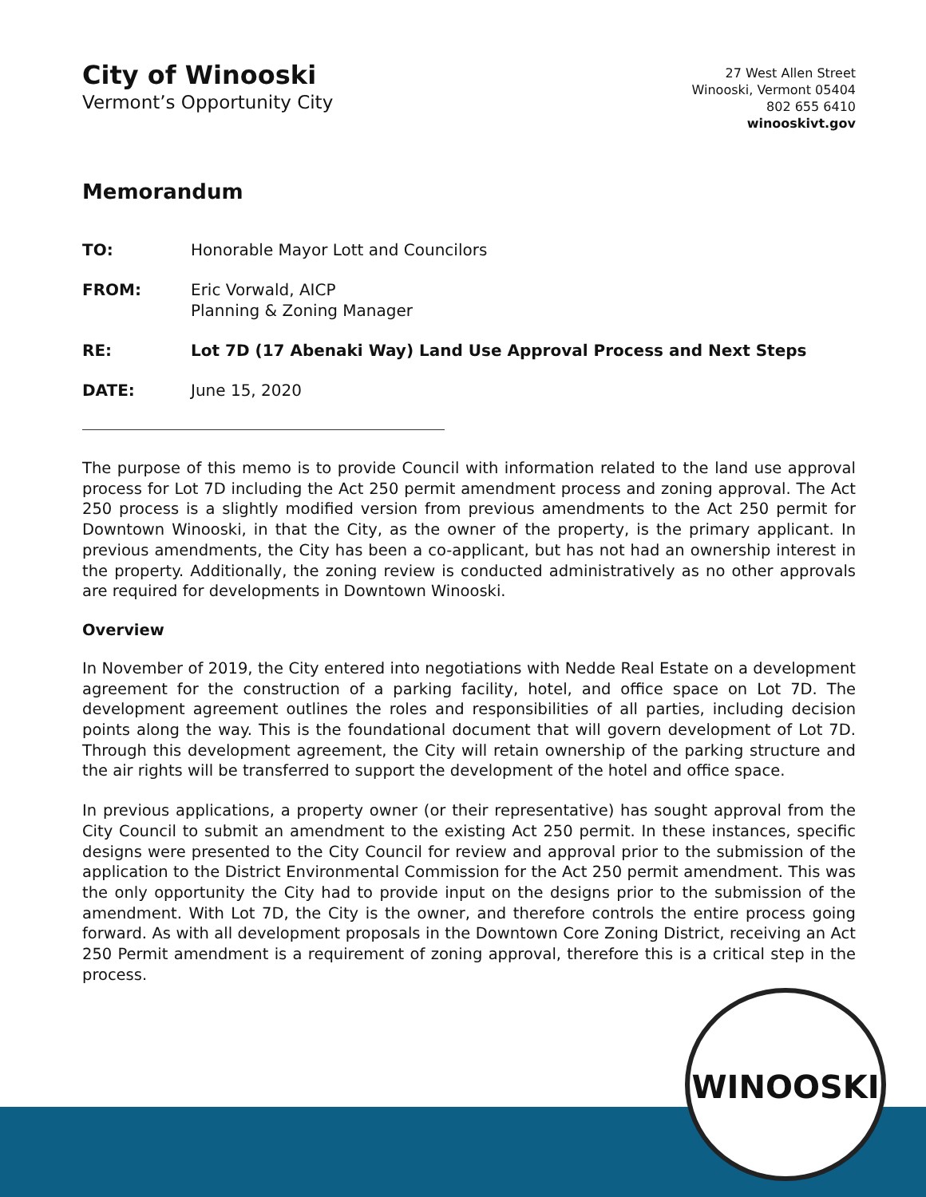WINOOSKI
City of Winooski
Vermont’s Opportunity City
27 West Allen Street
Winooski, Vermont 05404
802 655 6410
winooskivt.gov
Memorandum
TO: Honorable Mayor Lott and Councilors
FROM: Eric Vorwald, AICP
Planning & Zoning Manager
RE: Lot 7D (17 Abenaki Way) Land Use Approval Process and Next Steps
DATE: June 15, 2020
The purpose of this memo is to provide Council with information related to the land use approval process for Lot 7D including the Act 250 permit amendment process and zoning approval. The Act 250 process is a slightly modified version from previous amendments to the Act 250 permit for Downtown Winooski, in that the City, as the owner of the property, is the primary applicant. In previous amendments, the City has been a co-applicant, but has not had an ownership interest in the property. Additionally, the zoning review is conducted administratively as no other approvals are required for developments in Downtown Winooski.
Overview
In November of 2019, the City entered into negotiations with Nedde Real Estate on a development agreement for the construction of a parking facility, hotel, and office space on Lot 7D. The development agreement outlines the roles and responsibilities of all parties, including decision points along the way. This is the foundational document that will govern development of Lot 7D. Through this development agreement, the City will retain ownership of the parking structure and the air rights will be transferred to support the development of the hotel and office space.
In previous applications, a property owner (or their representative) has sought approval from the City Council to submit an amendment to the existing Act 250 permit. In these instances, specific designs were presented to the City Council for review and approval prior to the submission of the application to the District Environmental Commission for the Act 250 permit amendment. This was the only opportunity the City had to provide input on the designs prior to the submission of the amendment. With Lot 7D, the City is the owner, and therefore controls the entire process going forward. As with all development proposals in the Downtown Core Zoning District, receiving an Act 250 Permit amendment is a requirement of zoning approval, therefore this is a critical step in the process.